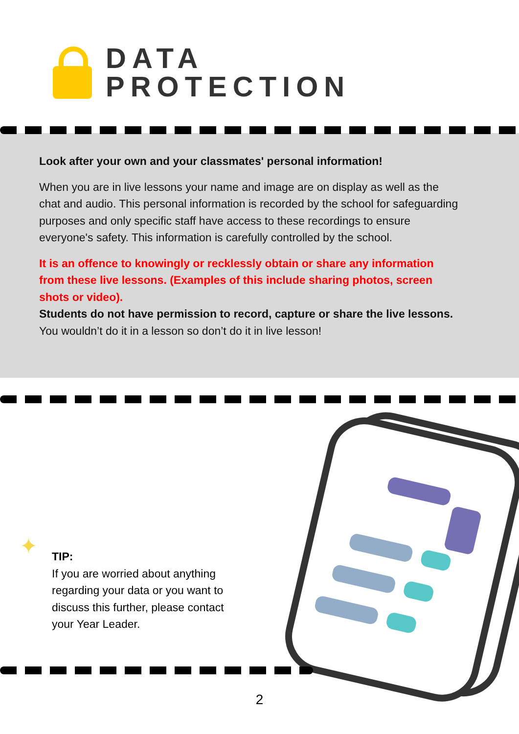DATA
PROTECTION
Look after your own and your classmates' personal information!
When you are in live lessons your name and image are on display as well as the chat and audio. This personal information is recorded by the school for safeguarding purposes and only specific staff have access to these recordings to ensure everyone's safety. This information is carefully controlled by the school.
It is an offence to knowingly or recklessly obtain or share any information from these live lessons. (Examples of this include sharing photos, screen shots or video).
Students do not have permission to record, capture or share the live lessons. You wouldn’t do it in a lesson so don’t do it in live lesson!
✦
TIP:
If you are worried about anything regarding your data or you want to discuss this further, please contact your Year Leader.
2